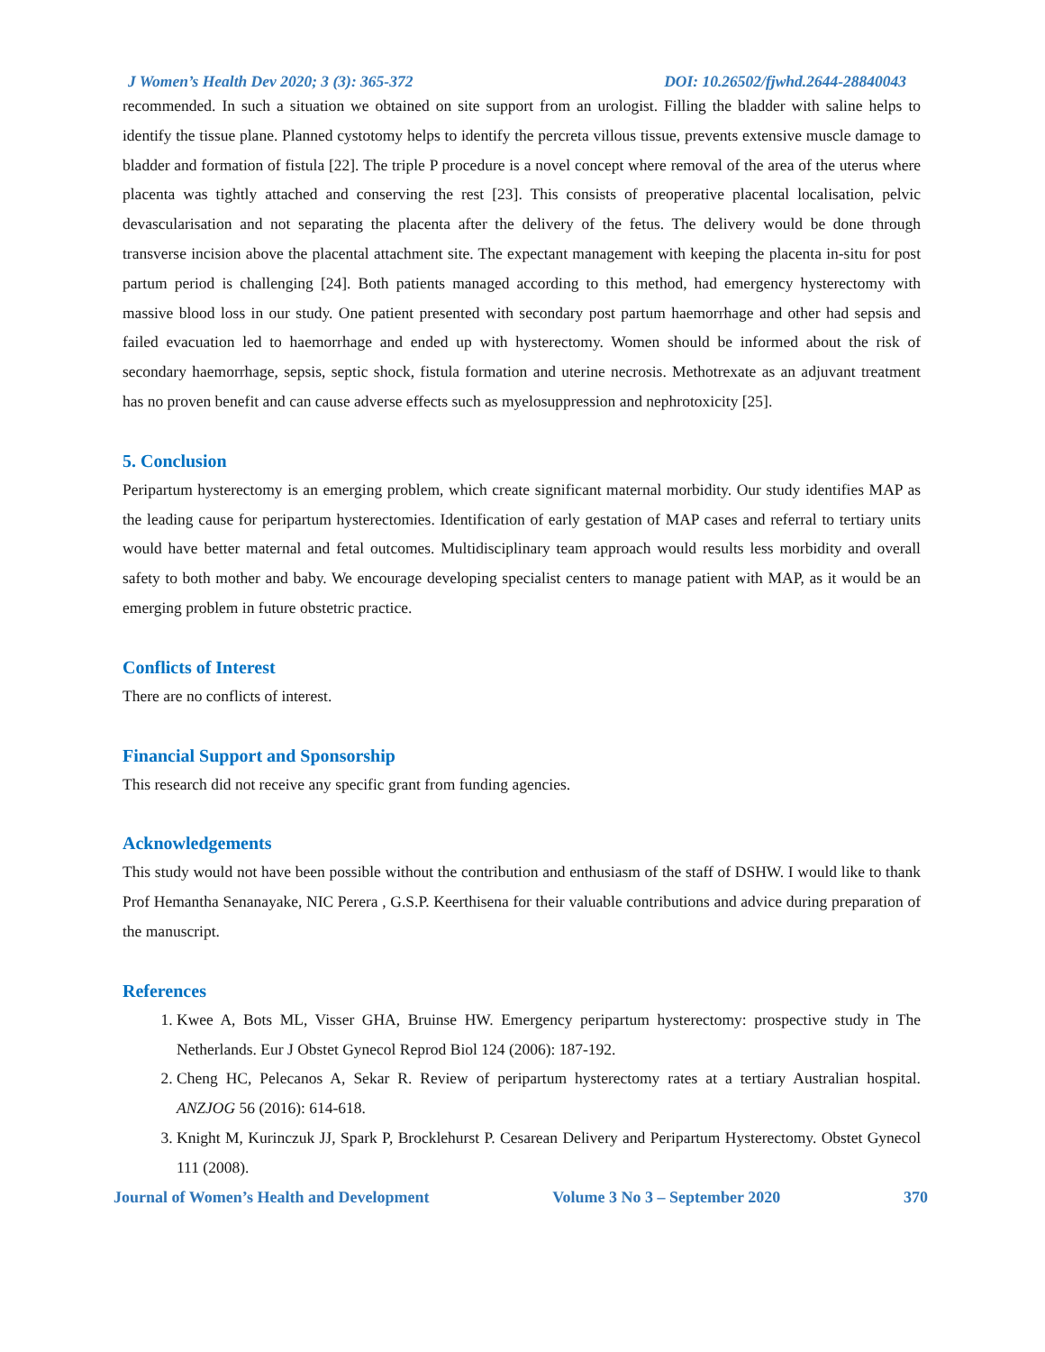J Women’s Health Dev 2020; 3 (3): 365-372 DOI: 10.26502/fjwhd.2644-28840043
recommended. In such a situation we obtained on site support from an urologist. Filling the bladder with saline helps to identify the tissue plane. Planned cystotomy helps to identify the percreta villous tissue, prevents extensive muscle damage to bladder and formation of fistula [22]. The triple P procedure is a novel concept where removal of the area of the uterus where placenta was tightly attached and conserving the rest [23]. This consists of preoperative placental localisation, pelvic devascularisation and not separating the placenta after the delivery of the fetus. The delivery would be done through transverse incision above the placental attachment site. The expectant management with keeping the placenta in-situ for post partum period is challenging [24]. Both patients managed according to this method, had emergency hysterectomy with massive blood loss in our study. One patient presented with secondary post partum haemorrhage and other had sepsis and failed evacuation led to haemorrhage and ended up with hysterectomy. Women should be informed about the risk of secondary haemorrhage, sepsis, septic shock, fistula formation and uterine necrosis. Methotrexate as an adjuvant treatment has no proven benefit and can cause adverse effects such as myelosuppression and nephrotoxicity [25].
5. Conclusion
Peripartum hysterectomy is an emerging problem, which create significant maternal morbidity. Our study identifies MAP as the leading cause for peripartum hysterectomies. Identification of early gestation of MAP cases and referral to tertiary units would have better maternal and fetal outcomes. Multidisciplinary team approach would results less morbidity and overall safety to both mother and baby. We encourage developing specialist centers to manage patient with MAP, as it would be an emerging problem in future obstetric practice.
Conflicts of Interest
There are no conflicts of interest.
Financial Support and Sponsorship
This research did not receive any specific grant from funding agencies.
Acknowledgements
This study would not have been possible without the contribution and enthusiasm of the staff of DSHW. I would like to thank Prof Hemantha Senanayake, NIC Perera , G.S.P. Keerthisena for their valuable contributions and advice during preparation of the manuscript.
References
1. Kwee A, Bots ML, Visser GHA, Bruinse HW. Emergency peripartum hysterectomy: prospective study in The Netherlands. Eur J Obstet Gynecol Reprod Biol 124 (2006): 187-192.
2. Cheng HC, Pelecanos A, Sekar R. Review of peripartum hysterectomy rates at a tertiary Australian hospital. ANZJOG 56 (2016): 614-618.
3. Knight M, Kurinczuk JJ, Spark P, Brocklehurst P. Cesarean Delivery and Peripartum Hysterectomy. Obstet Gynecol 111 (2008).
Journal of Women’s Health and Development Volume 3 No 3 – September 2020 370